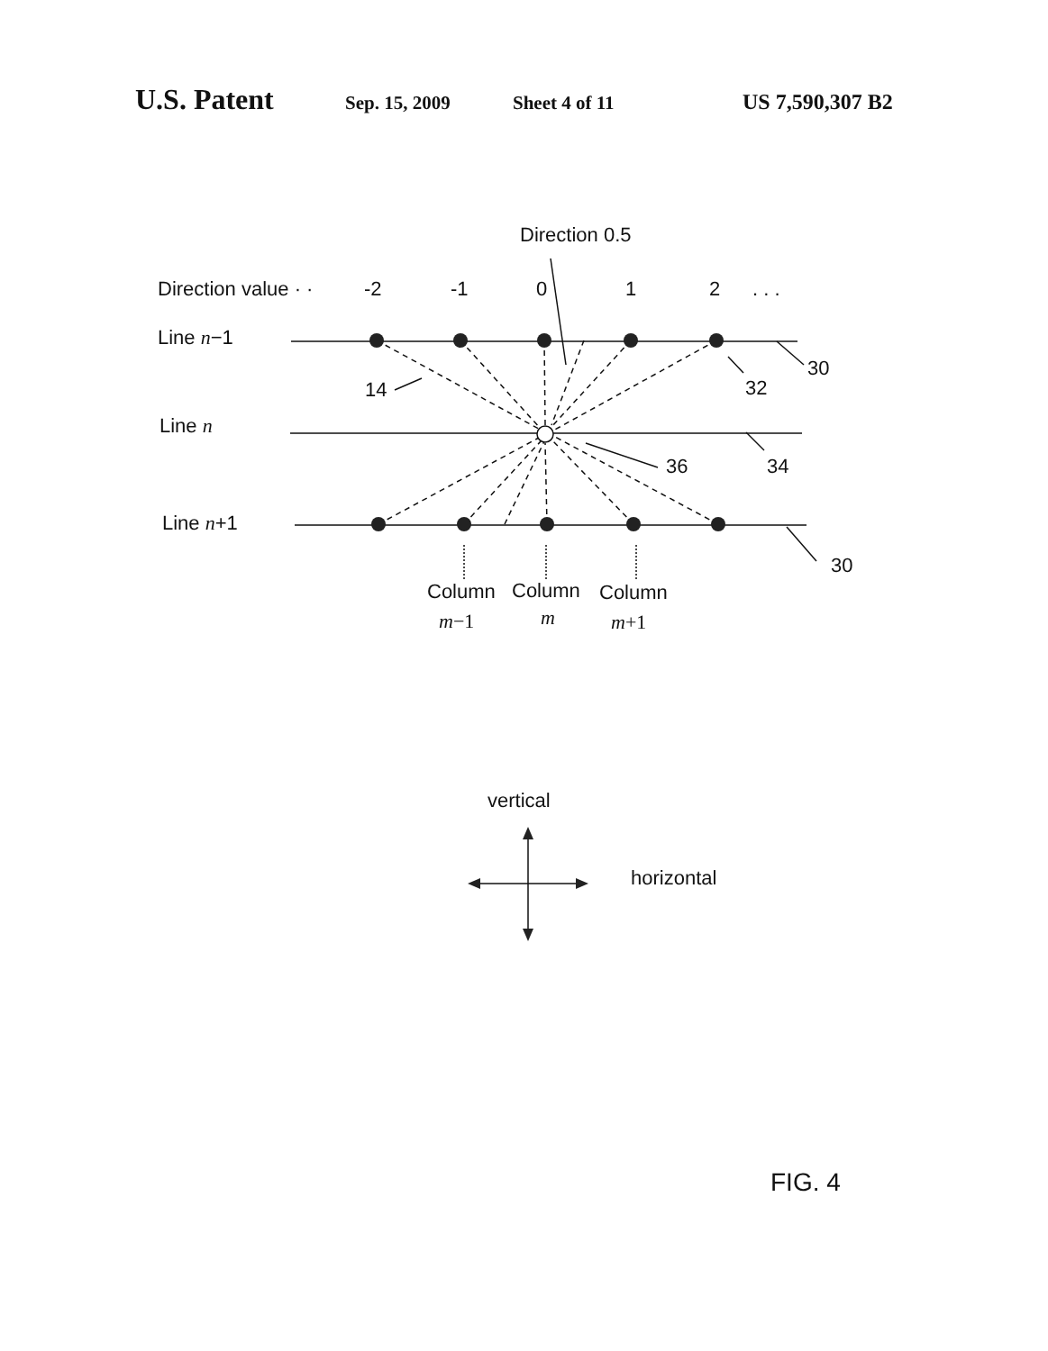U.S. Patent Sep. 15, 2009 Sheet 4 of 11 US 7,590,307 B2
Direction 0.5
Direction value · ·
-2
-1
0
1
2
. . .
Line n−1
Line n
Line n+1
14
30
32
36
34
30
Column
Column
Column
m−1
m
m+1
vertical
horizontal
FIG. 4